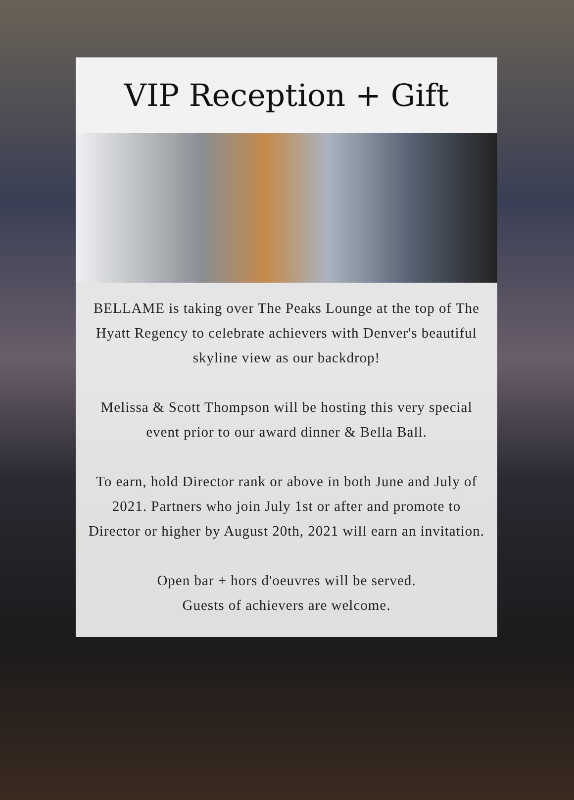VIP Reception + Gift
BELLAME is taking over The Peaks Lounge at the top of The Hyatt Regency to celebrate achievers with Denver's beautiful skyline view as our backdrop!
Melissa & Scott Thompson will be hosting this very special event prior to our award dinner & Bella Ball.
To earn, hold Director rank or above in both June and July of 2021. Partners who join July 1st or after and promote to Director or higher by August 20th, 2021 will earn an invitation.
Open bar + hors d'oeuvres will be served.
Guests of achievers are welcome.